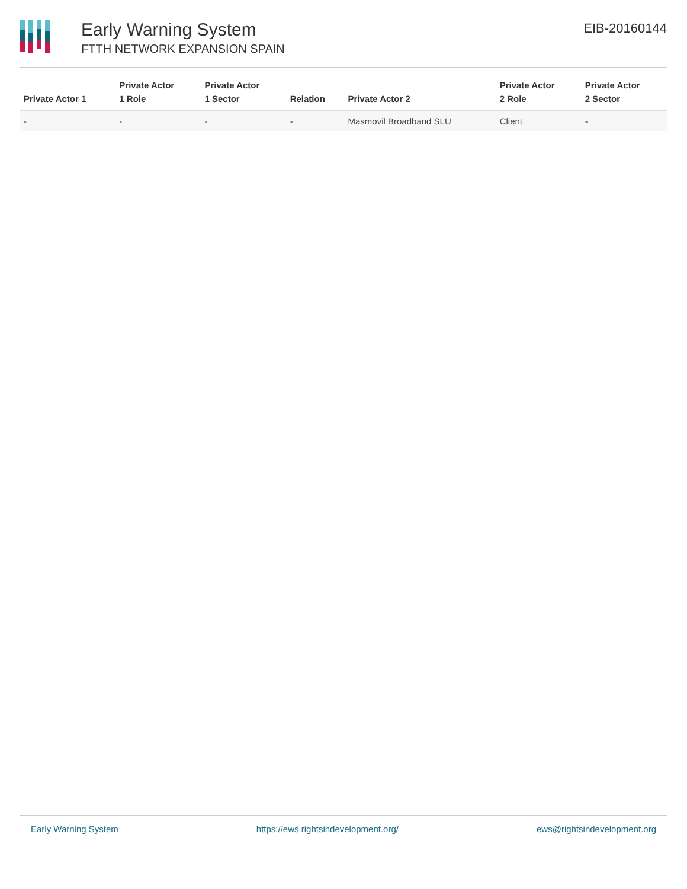Early Warning System
FTTH NETWORK EXPANSION SPAIN
EIB-20160144
| Private Actor 1 | Private Actor 1 Role | Private Actor 1 Sector | Relation | Private Actor 2 | Private Actor 2 Role | Private Actor 2 Sector |
| --- | --- | --- | --- | --- | --- | --- |
| - | - | - | - | Masmovil Broadband SLU | Client | - |
Early Warning System https://ews.rightsindevelopment.org/ ews@rightsindevelopment.org